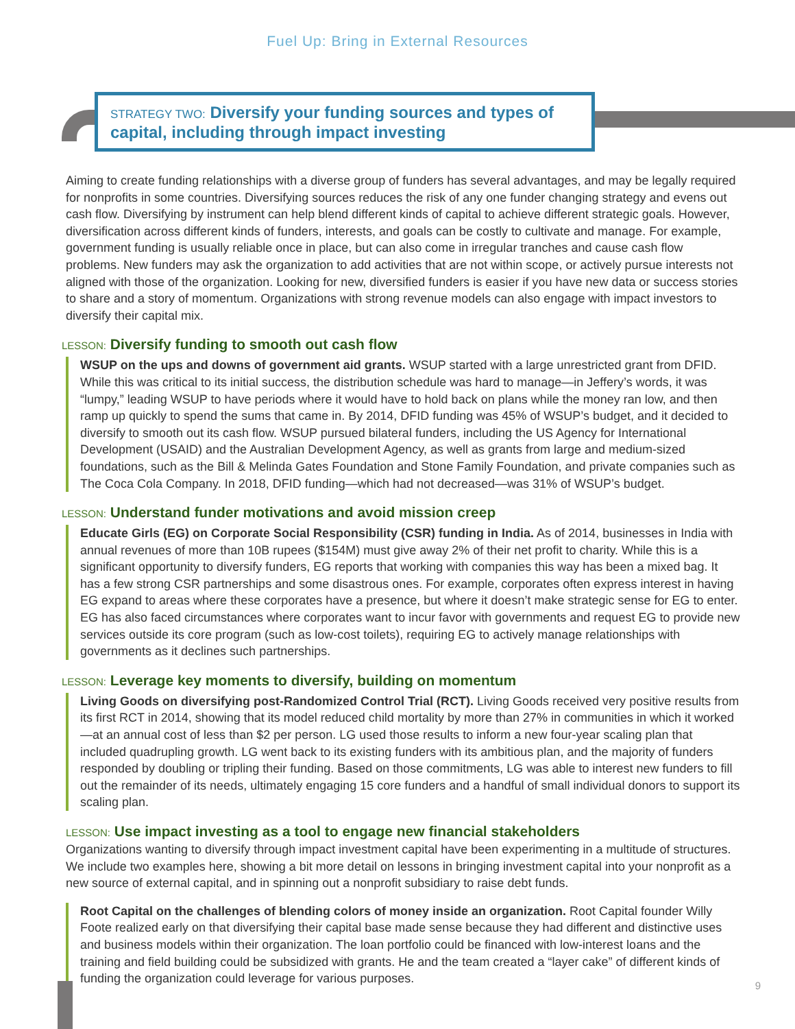Fuel Up: Bring in External Resources
STRATEGY TWO: Diversify your funding sources and types of capital, including through impact investing
Aiming to create funding relationships with a diverse group of funders has several advantages, and may be legally required for nonprofits in some countries. Diversifying sources reduces the risk of any one funder changing strategy and evens out cash flow. Diversifying by instrument can help blend different kinds of capital to achieve different strategic goals. However, diversification across different kinds of funders, interests, and goals can be costly to cultivate and manage. For example, government funding is usually reliable once in place, but can also come in irregular tranches and cause cash flow problems. New funders may ask the organization to add activities that are not within scope, or actively pursue interests not aligned with those of the organization. Looking for new, diversified funders is easier if you have new data or success stories to share and a story of momentum. Organizations with strong revenue models can also engage with impact investors to diversify their capital mix.
LESSON: Diversify funding to smooth out cash flow
WSUP on the ups and downs of government aid grants. WSUP started with a large unrestricted grant from DFID. While this was critical to its initial success, the distribution schedule was hard to manage—in Jeffery’s words, it was “lumpy,” leading WSUP to have periods where it would have to hold back on plans while the money ran low, and then ramp up quickly to spend the sums that came in. By 2014, DFID funding was 45% of WSUP’s budget, and it decided to diversify to smooth out its cash flow. WSUP pursued bilateral funders, including the US Agency for International Development (USAID) and the Australian Development Agency, as well as grants from large and medium-sized foundations, such as the Bill & Melinda Gates Foundation and Stone Family Foundation, and private companies such as The Coca Cola Company. In 2018, DFID funding—which had not decreased—was 31% of WSUP’s budget.
LESSON: Understand funder motivations and avoid mission creep
Educate Girls (EG) on Corporate Social Responsibility (CSR) funding in India. As of 2014, businesses in India with annual revenues of more than 10B rupees ($154M) must give away 2% of their net profit to charity. While this is a significant opportunity to diversify funders, EG reports that working with companies this way has been a mixed bag. It has a few strong CSR partnerships and some disastrous ones. For example, corporates often express interest in having EG expand to areas where these corporates have a presence, but where it doesn’t make strategic sense for EG to enter. EG has also faced circumstances where corporates want to incur favor with governments and request EG to provide new services outside its core program (such as low-cost toilets), requiring EG to actively manage relationships with governments as it declines such partnerships.
LESSON: Leverage key moments to diversify, building on momentum
Living Goods on diversifying post-Randomized Control Trial (RCT). Living Goods received very positive results from its first RCT in 2014, showing that its model reduced child mortality by more than 27% in communities in which it worked—at an annual cost of less than $2 per person. LG used those results to inform a new four-year scaling plan that included quadrupling growth. LG went back to its existing funders with its ambitious plan, and the majority of funders responded by doubling or tripling their funding. Based on those commitments, LG was able to interest new funders to fill out the remainder of its needs, ultimately engaging 15 core funders and a handful of small individual donors to support its scaling plan.
LESSON: Use impact investing as a tool to engage new financial stakeholders
Organizations wanting to diversify through impact investment capital have been experimenting in a multitude of structures. We include two examples here, showing a bit more detail on lessons in bringing investment capital into your nonprofit as a new source of external capital, and in spinning out a nonprofit subsidiary to raise debt funds.
Root Capital on the challenges of blending colors of money inside an organization. Root Capital founder Willy Foote realized early on that diversifying their capital base made sense because they had different and distinctive uses and business models within their organization. The loan portfolio could be financed with low-interest loans and the training and field building could be subsidized with grants. He and the team created a “layer cake” of different kinds of funding the organization could leverage for various purposes.
9